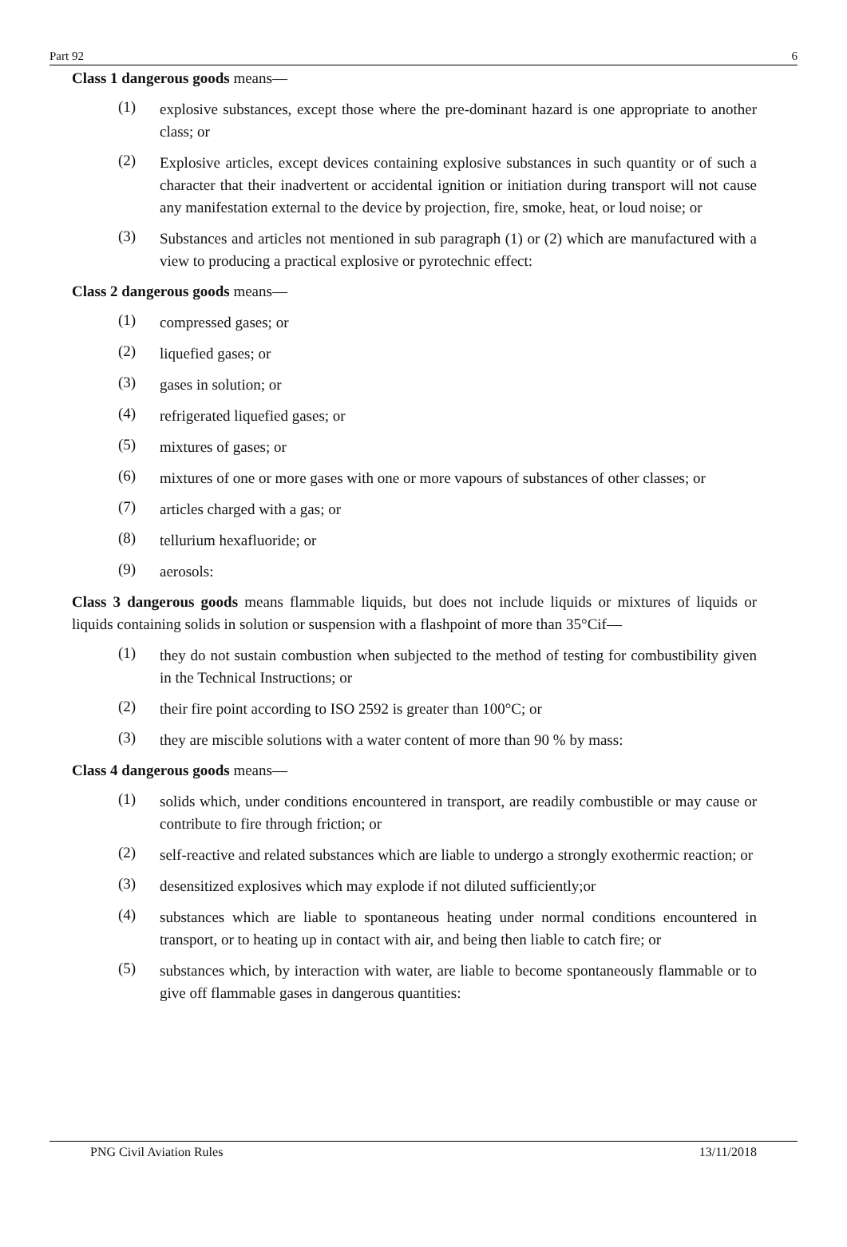Part 92 6
Class 1 dangerous goods means—
(1)
explosive substances, except those where the pre-dominant hazard is one appropriate to another class; or
(2)
Explosive articles, except devices containing explosive substances in such quantity or of such a character that their inadvertent or accidental ignition or initiation during transport will not cause any manifestation external to the device by projection, fire, smoke, heat, or loud noise; or
(3)
Substances and articles not mentioned in sub paragraph (1) or (2) which are manufactured with a view to producing a practical explosive or pyrotechnic effect:
Class 2 dangerous goods means—
(1)
compressed gases; or
(2)
liquefied gases; or
(3)
gases in solution; or
(4)
refrigerated liquefied gases; or
(5)
mixtures of gases; or
(6)
mixtures of one or more gases with one or more vapours of substances of other classes; or
(7)
articles charged with a gas; or
(8)
tellurium hexafluoride; or
(9)
aerosols:
Class 3 dangerous goods means flammable liquids, but does not include liquids or mixtures of liquids or liquids containing solids in solution or suspension with a flashpoint of more than 35°Cif—
(1)
they do not sustain combustion when subjected to the method of testing for combustibility given in the Technical Instructions; or
(2)
their fire point according to ISO 2592 is greater than 100°C; or
(3)
they are miscible solutions with a water content of more than 90 % by mass:
Class 4 dangerous goods means—
(1)
solids which, under conditions encountered in transport, are readily combustible or may cause or contribute to fire through friction; or
(2)
self-reactive and related substances which are liable to undergo a strongly exothermic reaction; or
(3)
desensitized explosives which may explode if not diluted sufficiently;or
(4)
substances which are liable to spontaneous heating under normal conditions encountered in transport, or to heating up in contact with air, and being then liable to catch fire; or
(5)
substances which, by interaction with water, are liable to become spontaneously flammable or to give off flammable gases in dangerous quantities:
PNG Civil Aviation Rules 13/11/2018